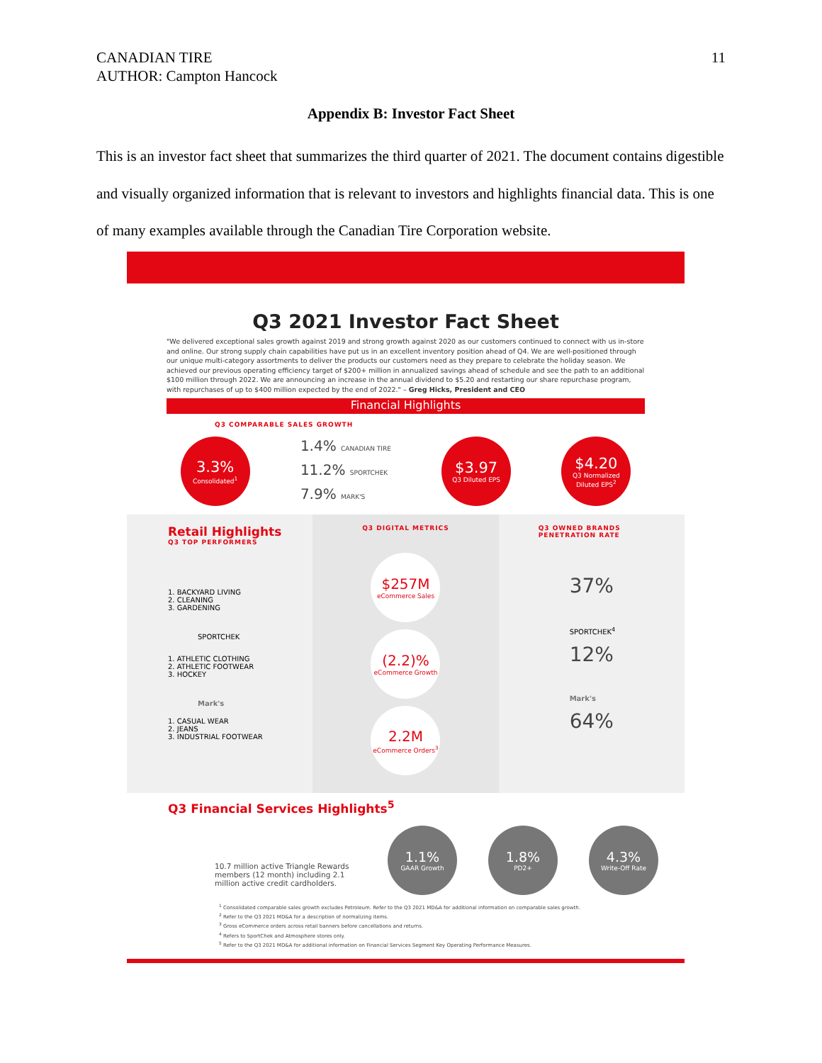11 CANADIAN TIRE
AUTHOR: Campton Hancock
Appendix B: Investor Fact Sheet
This is an investor fact sheet that summarizes the third quarter of 2021. The document contains digestible and visually organized information that is relevant to investors and highlights financial data. This is one of many examples available through the Canadian Tire Corporation website.
Q3 2021 Investor Fact Sheet
"We delivered exceptional sales growth against 2019 and strong growth against 2020 as our customers continued to connect with us in-store and online. Our strong supply chain capabilities have put us in an excellent inventory position ahead of Q4. We are well-positioned through our unique multi-category assortments to deliver the products our customers need as they prepare to celebrate the holiday season. We achieved our previous operating efficiency target of $200+ million in annualized savings ahead of schedule and see the path to an additional $100 million through 2022. We are announcing an increase in the annual dividend to $5.20 and restarting our share repurchase program, with repurchases of up to $400 million expected by the end of 2022." – Greg Hicks, President and CEO
Financial Highlights
Q3 COMPARABLE SALES GROWTH
3.3% Consolidated<sup>1</sup>
1.4% CANADIAN TIRE
11.2% SPORTCHEK
7.9% MARK'S
$3.97 Q3 Diluted EPS
$4.20 Q3 Normalized Diluted EPS<sup>2</sup>
Retail Highlights
Q3 TOP PERFORMERS
1. BACKYARD LIVING
2. CLEANING
3. GARDENING
SPORTCHEK
1. ATHLETIC CLOTHING
2. ATHLETIC FOOTWEAR
3. HOCKEY
Mark's
1. CASUAL WEAR
2. JEANS
3. INDUSTRIAL FOOTWEAR
Q3 DIGITAL METRICS
$257M
eCommerce Sales
(2.2)%
eCommerce Growth
2.2M
eCommerce Orders<sup>3</sup>
Q3 OWNED BRANDS PENETRATION RATE
37%
SPORTCHEK<sup>4</sup>
12%
Mark's
64%
Q3 Financial Services Highlights<sup>5</sup>
10.7 million active Triangle Rewards members (12 month) including 2.1 million active credit cardholders.
1.1% GAAR Growth
1.8% PD2+
4.3% Write-Off Rate
<sup>1</sup> Consolidated comparable sales growth excludes Petroleum. Refer to the Q3 2021 MD&A for additional information on comparable sales growth.
<sup>2</sup> Refer to the Q3 2021 MD&A for a description of normalizing items.
<sup>3</sup> Gross eCommerce orders across retail banners before cancellations and returns.
<sup>4</sup> Refers to SportChek and Atmosphere stores only.
<sup>5</sup> Refer to the Q3 2021 MD&A for additional information on Financial Services Segment Key Operating Performance Measures.